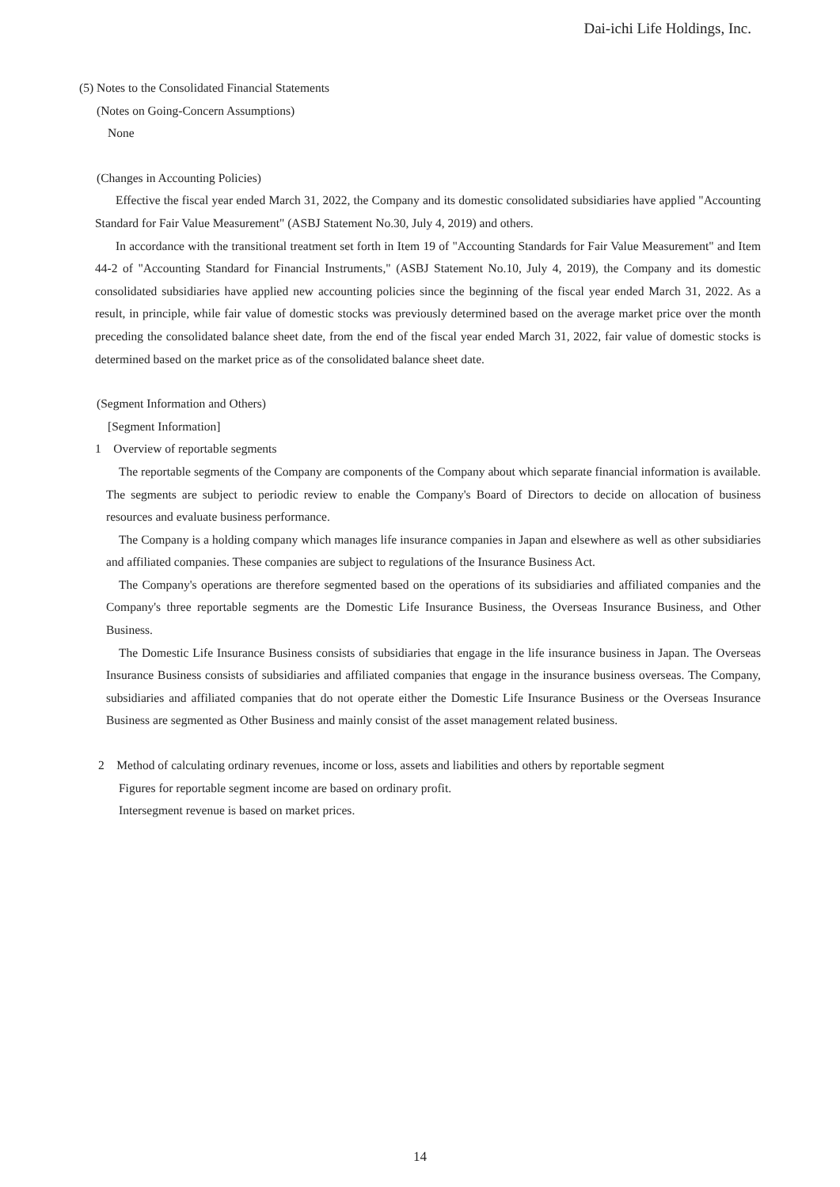Dai-ichi Life Holdings, Inc.
(5) Notes to the Consolidated Financial Statements
(Notes on Going-Concern Assumptions)
None
(Changes in Accounting Policies)
Effective the fiscal year ended March 31, 2022, the Company and its domestic consolidated subsidiaries have applied "Accounting Standard for Fair Value Measurement" (ASBJ Statement No.30, July 4, 2019) and others.
In accordance with the transitional treatment set forth in Item 19 of "Accounting Standards for Fair Value Measurement" and Item 44-2 of "Accounting Standard for Financial Instruments," (ASBJ Statement No.10, July 4, 2019), the Company and its domestic consolidated subsidiaries have applied new accounting policies since the beginning of the fiscal year ended March 31, 2022. As a result, in principle, while fair value of domestic stocks was previously determined based on the average market price over the month preceding the consolidated balance sheet date, from the end of the fiscal year ended March 31, 2022, fair value of domestic stocks is determined based on the market price as of the consolidated balance sheet date.
(Segment Information and Others)
[Segment Information]
1 Overview of reportable segments
The reportable segments of the Company are components of the Company about which separate financial information is available. The segments are subject to periodic review to enable the Company's Board of Directors to decide on allocation of business resources and evaluate business performance.
The Company is a holding company which manages life insurance companies in Japan and elsewhere as well as other subsidiaries and affiliated companies. These companies are subject to regulations of the Insurance Business Act.
The Company's operations are therefore segmented based on the operations of its subsidiaries and affiliated companies and the Company's three reportable segments are the Domestic Life Insurance Business, the Overseas Insurance Business, and Other Business.
The Domestic Life Insurance Business consists of subsidiaries that engage in the life insurance business in Japan. The Overseas Insurance Business consists of subsidiaries and affiliated companies that engage in the insurance business overseas. The Company, subsidiaries and affiliated companies that do not operate either the Domestic Life Insurance Business or the Overseas Insurance Business are segmented as Other Business and mainly consist of the asset management related business.
2 Method of calculating ordinary revenues, income or loss, assets and liabilities and others by reportable segment
Figures for reportable segment income are based on ordinary profit.
Intersegment revenue is based on market prices.
14